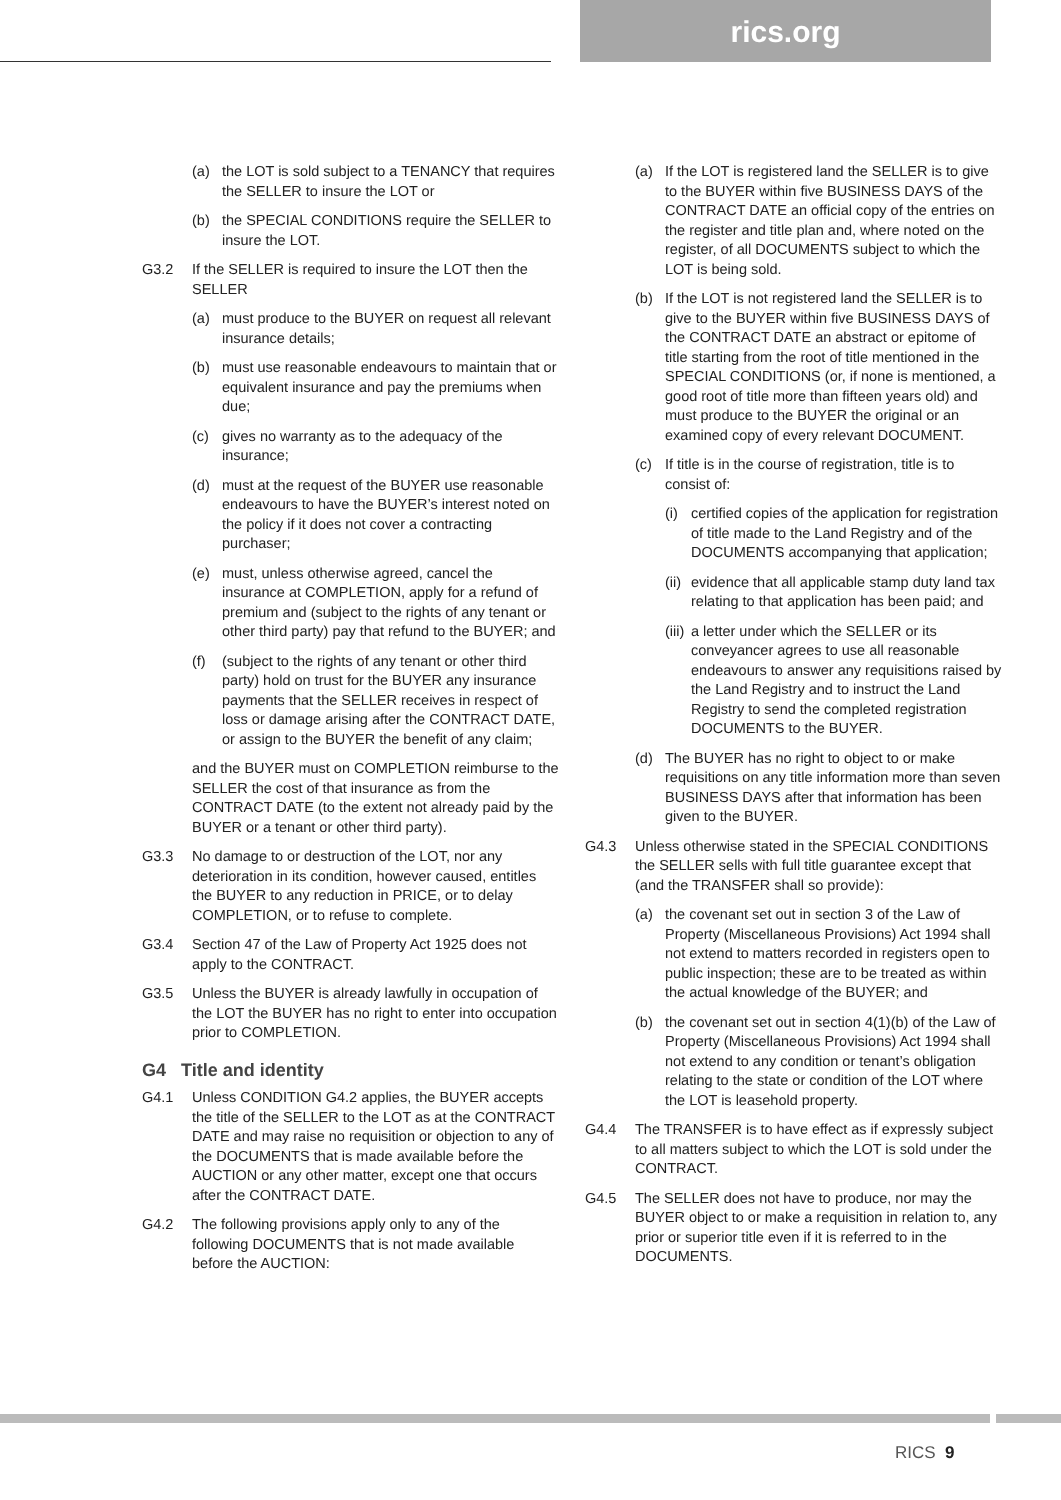rics.org
(a) the LOT is sold subject to a TENANCY that requires the SELLER to insure the LOT or
(b) the SPECIAL CONDITIONS require the SELLER to insure the LOT.
G3.2 If the SELLER is required to insure the LOT then the SELLER
(a) must produce to the BUYER on request all relevant insurance details;
(b) must use reasonable endeavours to maintain that or equivalent insurance and pay the premiums when due;
(c) gives no warranty as to the adequacy of the insurance;
(d) must at the request of the BUYER use reasonable endeavours to have the BUYER’s interest noted on the policy if it does not cover a contracting purchaser;
(e) must, unless otherwise agreed, cancel the insurance at COMPLETION, apply for a refund of premium and (subject to the rights of any tenant or other third party) pay that refund to the BUYER; and
(f) (subject to the rights of any tenant or other third party) hold on trust for the BUYER any insurance payments that the SELLER receives in respect of loss or damage arising after the CONTRACT DATE, or assign to the BUYER the benefit of any claim;
and the BUYER must on COMPLETION reimburse to the SELLER the cost of that insurance as from the CONTRACT DATE (to the extent not already paid by the BUYER or a tenant or other third party).
G3.3 No damage to or destruction of the LOT, nor any deterioration in its condition, however caused, entitles the BUYER to any reduction in PRICE, or to delay COMPLETION, or to refuse to complete.
G3.4 Section 47 of the Law of Property Act 1925 does not apply to the CONTRACT.
G3.5 Unless the BUYER is already lawfully in occupation of the LOT the BUYER has no right to enter into occupation prior to COMPLETION.
G4 Title and identity
G4.1 Unless CONDITION G4.2 applies, the BUYER accepts the title of the SELLER to the LOT as at the CONTRACT DATE and may raise no requisition or objection to any of the DOCUMENTS that is made available before the AUCTION or any other matter, except one that occurs after the CONTRACT DATE.
G4.2 The following provisions apply only to any of the following DOCUMENTS that is not made available before the AUCTION:
(a) If the LOT is registered land the SELLER is to give to the BUYER within five BUSINESS DAYS of the CONTRACT DATE an official copy of the entries on the register and title plan and, where noted on the register, of all DOCUMENTS subject to which the LOT is being sold.
(b) If the LOT is not registered land the SELLER is to give to the BUYER within five BUSINESS DAYS of the CONTRACT DATE an abstract or epitome of title starting from the root of title mentioned in the SPECIAL CONDITIONS (or, if none is mentioned, a good root of title more than fifteen years old) and must produce to the BUYER the original or an examined copy of every relevant DOCUMENT.
(c) If title is in the course of registration, title is to consist of:
(i) certified copies of the application for registration of title made to the Land Registry and of the DOCUMENTS accompanying that application;
(ii) evidence that all applicable stamp duty land tax relating to that application has been paid; and
(iii) a letter under which the SELLER or its conveyancer agrees to use all reasonable endeavours to answer any requisitions raised by the Land Registry and to instruct the Land Registry to send the completed registration DOCUMENTS to the BUYER.
(d) The BUYER has no right to object to or make requisitions on any title information more than seven BUSINESS DAYS after that information has been given to the BUYER.
G4.3 Unless otherwise stated in the SPECIAL CONDITIONS the SELLER sells with full title guarantee except that (and the TRANSFER shall so provide):
(a) the covenant set out in section 3 of the Law of Property (Miscellaneous Provisions) Act 1994 shall not extend to matters recorded in registers open to public inspection; these are to be treated as within the actual knowledge of the BUYER; and
(b) the covenant set out in section 4(1)(b) of the Law of Property (Miscellaneous Provisions) Act 1994 shall not extend to any condition or tenant’s obligation relating to the state or condition of the LOT where the LOT is leasehold property.
G4.4 The TRANSFER is to have effect as if expressly subject to all matters subject to which the LOT is sold under the CONTRACT.
G4.5 The SELLER does not have to produce, nor may the BUYER object to or make a requisition in relation to, any prior or superior title even if it is referred to in the DOCUMENTS.
RICS 9